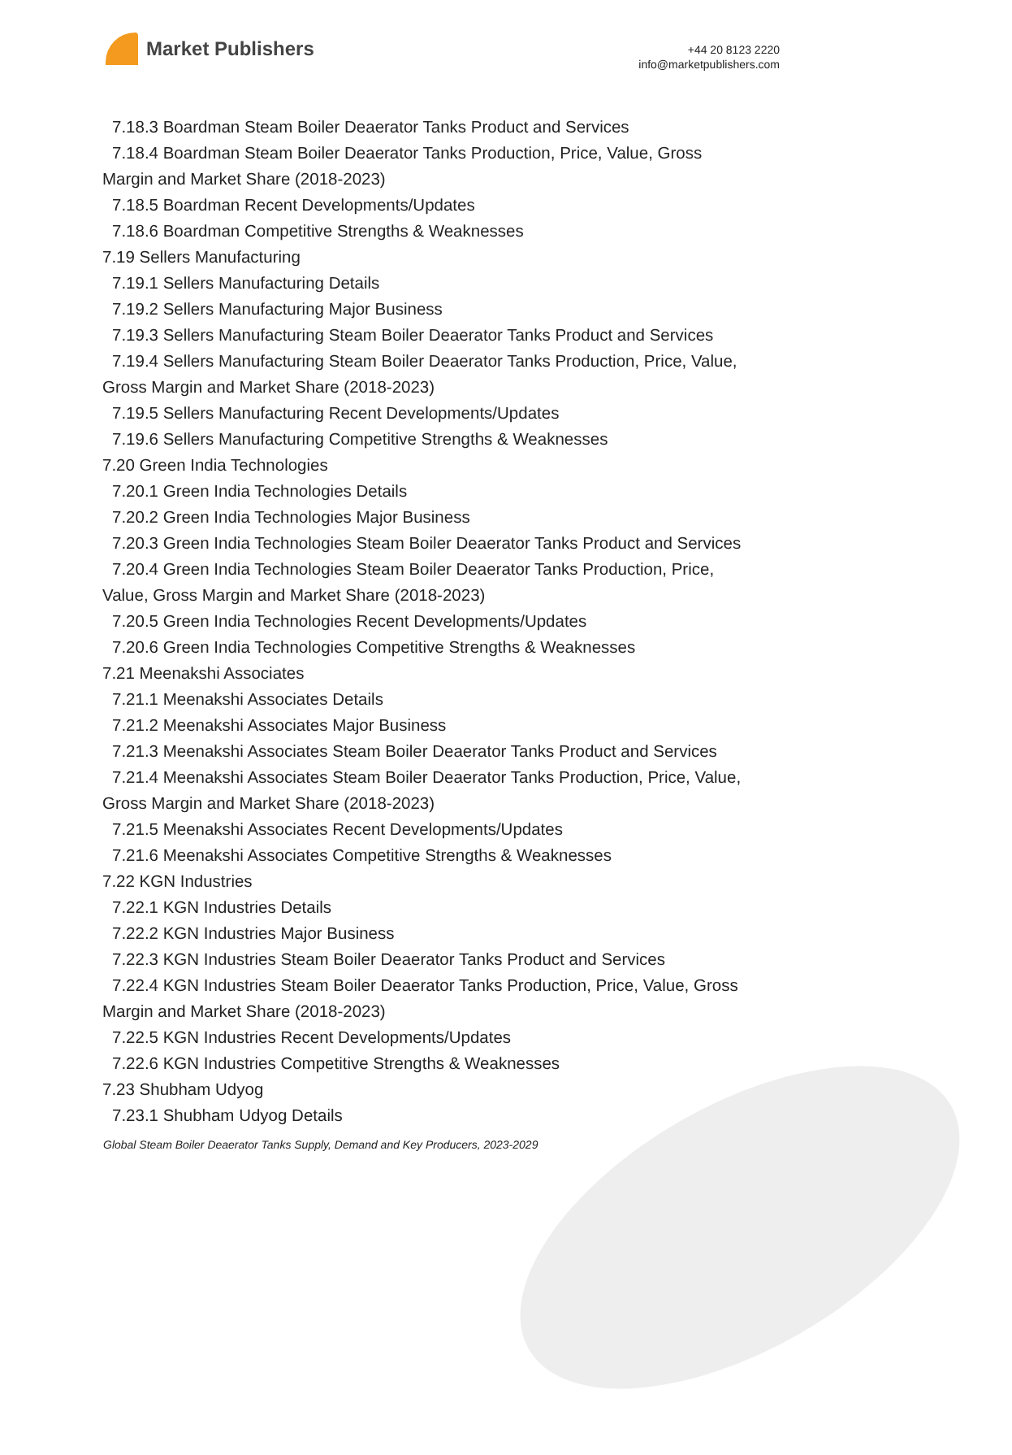Market Publishers
+44 20 8123 2220
info@marketpublishers.com
7.18.3 Boardman Steam Boiler Deaerator Tanks Product and Services
7.18.4 Boardman Steam Boiler Deaerator Tanks Production, Price, Value, Gross
Margin and Market Share (2018-2023)
7.18.5 Boardman Recent Developments/Updates
7.18.6 Boardman Competitive Strengths & Weaknesses
7.19 Sellers Manufacturing
7.19.1 Sellers Manufacturing Details
7.19.2 Sellers Manufacturing Major Business
7.19.3 Sellers Manufacturing Steam Boiler Deaerator Tanks Product and Services
7.19.4 Sellers Manufacturing Steam Boiler Deaerator Tanks Production, Price, Value,
Gross Margin and Market Share (2018-2023)
7.19.5 Sellers Manufacturing Recent Developments/Updates
7.19.6 Sellers Manufacturing Competitive Strengths & Weaknesses
7.20 Green India Technologies
7.20.1 Green India Technologies Details
7.20.2 Green India Technologies Major Business
7.20.3 Green India Technologies Steam Boiler Deaerator Tanks Product and Services
7.20.4 Green India Technologies Steam Boiler Deaerator Tanks Production, Price,
Value, Gross Margin and Market Share (2018-2023)
7.20.5 Green India Technologies Recent Developments/Updates
7.20.6 Green India Technologies Competitive Strengths & Weaknesses
7.21 Meenakshi Associates
7.21.1 Meenakshi Associates Details
7.21.2 Meenakshi Associates Major Business
7.21.3 Meenakshi Associates Steam Boiler Deaerator Tanks Product and Services
7.21.4 Meenakshi Associates Steam Boiler Deaerator Tanks Production, Price, Value,
Gross Margin and Market Share (2018-2023)
7.21.5 Meenakshi Associates Recent Developments/Updates
7.21.6 Meenakshi Associates Competitive Strengths & Weaknesses
7.22 KGN Industries
7.22.1 KGN Industries Details
7.22.2 KGN Industries Major Business
7.22.3 KGN Industries Steam Boiler Deaerator Tanks Product and Services
7.22.4 KGN Industries Steam Boiler Deaerator Tanks Production, Price, Value, Gross
Margin and Market Share (2018-2023)
7.22.5 KGN Industries Recent Developments/Updates
7.22.6 KGN Industries Competitive Strengths & Weaknesses
7.23 Shubham Udyog
7.23.1 Shubham Udyog Details
Global Steam Boiler Deaerator Tanks Supply, Demand and Key Producers, 2023-2029